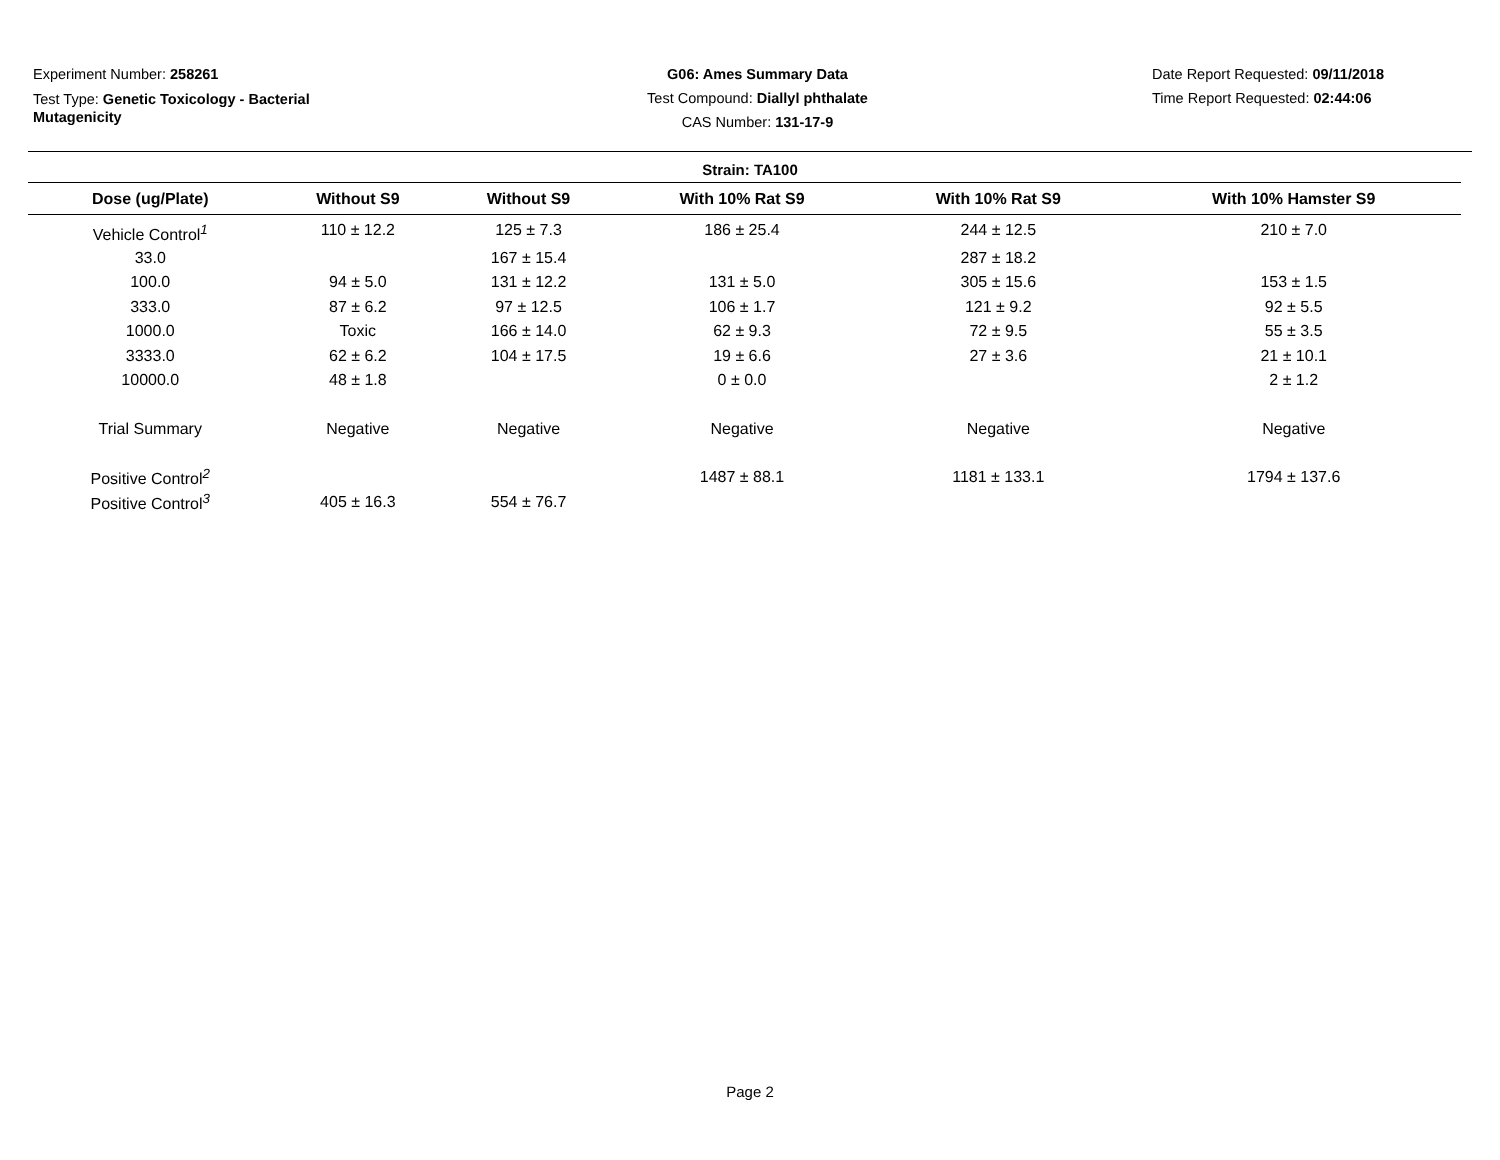Experiment Number: 258261
Test Type: Genetic Toxicology - Bacterial Mutagenicity
G06: Ames Summary Data
Test Compound: Diallyl phthalate
CAS Number: 131-17-9
Date Report Requested: 09/11/2018
Time Report Requested: 02:44:06
Strain: TA100
| Dose (ug/Plate) | Without S9 | Without S9 | With 10% Rat S9 | With 10% Rat S9 | With 10% Hamster S9 |
| --- | --- | --- | --- | --- | --- |
| Vehicle Control<sup>1</sup> | 110 ± 12.2 | 125 ± 7.3 | 186 ± 25.4 | 244 ± 12.5 | 210 ± 7.0 |
| 33.0 | | 167 ± 15.4 | | 287 ± 18.2 | |
| 100.0 | 94 ± 5.0 | 131 ± 12.2 | 131 ± 5.0 | 305 ± 15.6 | 153 ± 1.5 |
| 333.0 | 87 ± 6.2 | 97 ± 12.5 | 106 ± 1.7 | 121 ± 9.2 | 92 ± 5.5 |
| 1000.0 | Toxic | 166 ± 14.0 | 62 ± 9.3 | 72 ± 9.5 | 55 ± 3.5 |
| 3333.0 | 62 ± 6.2 | 104 ± 17.5 | 19 ± 6.6 | 27 ± 3.6 | 21 ± 10.1 |
| 10000.0 | 48 ± 1.8 | | 0 ± 0.0 | | 2 ± 1.2 |
| Trial Summary | Negative | Negative | Negative | Negative | Negative |
| Positive Control<sup>2</sup> | | | 1487 ± 88.1 | 1181 ± 133.1 | 1794 ± 137.6 |
| Positive Control<sup>3</sup> | 405 ± 16.3 | 554 ± 76.7 | | | |
Page 2